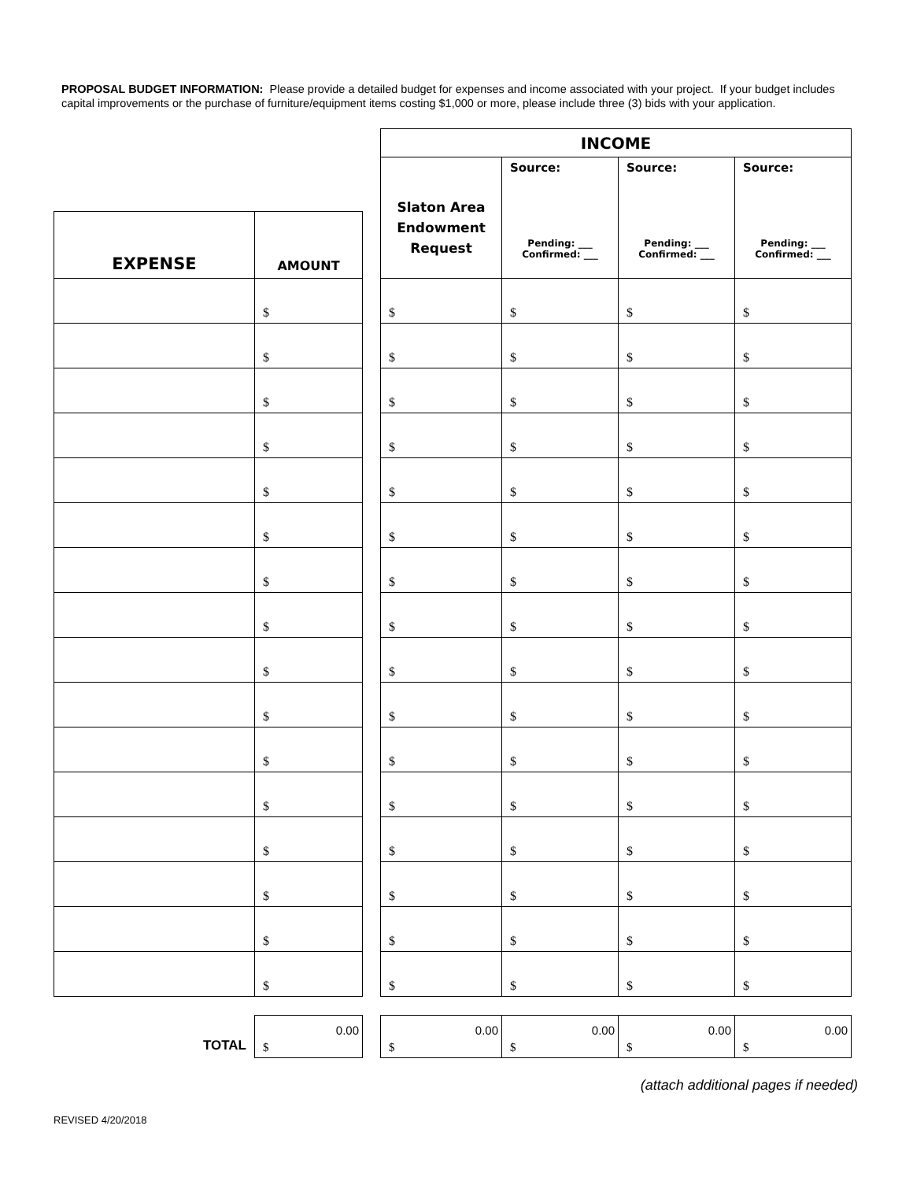PROPOSAL BUDGET INFORMATION: Please provide a detailed budget for expenses and income associated with your project. If your budget includes capital improvements or the purchase of furniture/equipment items costing $1,000 or more, please include three (3) bids with your application.
| | | | INCOME | | | |
| | | | Slaton Area Endowment Request | Source: Pending: ___ Confirmed: ___ | Source: Pending: ___ Confirmed: ___ | Source: Pending: ___ Confirmed: ___ |
| EXPENSE | AMOUNT | | | | | |
| | $ | | $ | $ | $ | $ |
| | $ | | $ | $ | $ | $ |
| | $ | | $ | $ | $ | $ |
| | $ | | $ | $ | $ | $ |
| | $ | | $ | $ | $ | $ |
| | $ | | $ | $ | $ | $ |
| | $ | | $ | $ | $ | $ |
| | $ | | $ | $ | $ | $ |
| | $ | | $ | $ | $ | $ |
| | $ | | $ | $ | $ | $ |
| | $ | | $ | $ | $ | $ |
| | $ | | $ | $ | $ | $ |
| | $ | | $ | $ | $ | $ |
| | $ | | $ | $ | $ | $ |
| | $ | | $ | $ | $ | $ |
| | $ | | $ | $ | $ | $ |
| TOTAL | $ 0.00 | | $ 0.00 | $ 0.00 | $ 0.00 | $ 0.00 |
(attach additional pages if needed)
REVISED 4/20/2018